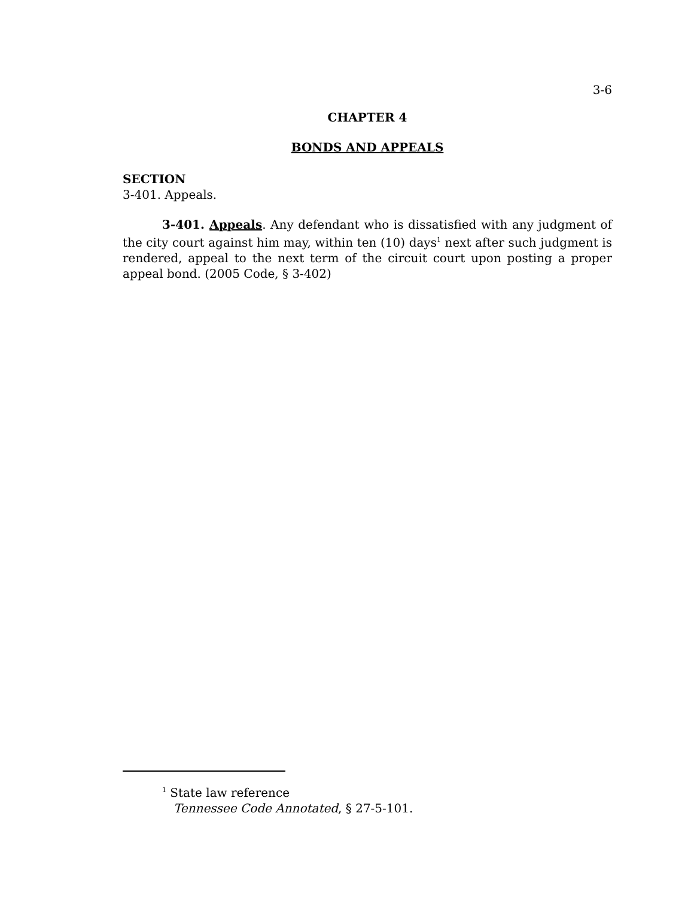3-6
CHAPTER 4
BONDS AND APPEALS
SECTION
3-401. Appeals.
3-401. Appeals. Any defendant who is dissatisfied with any judgment of the city court against him may, within ten (10) days<sup>1</sup> next after such judgment is rendered, appeal to the next term of the circuit court upon posting a proper appeal bond. (2005 Code, § 3-402)
<sup>1</sup> State law reference
Tennessee Code Annotated, § 27-5-101.